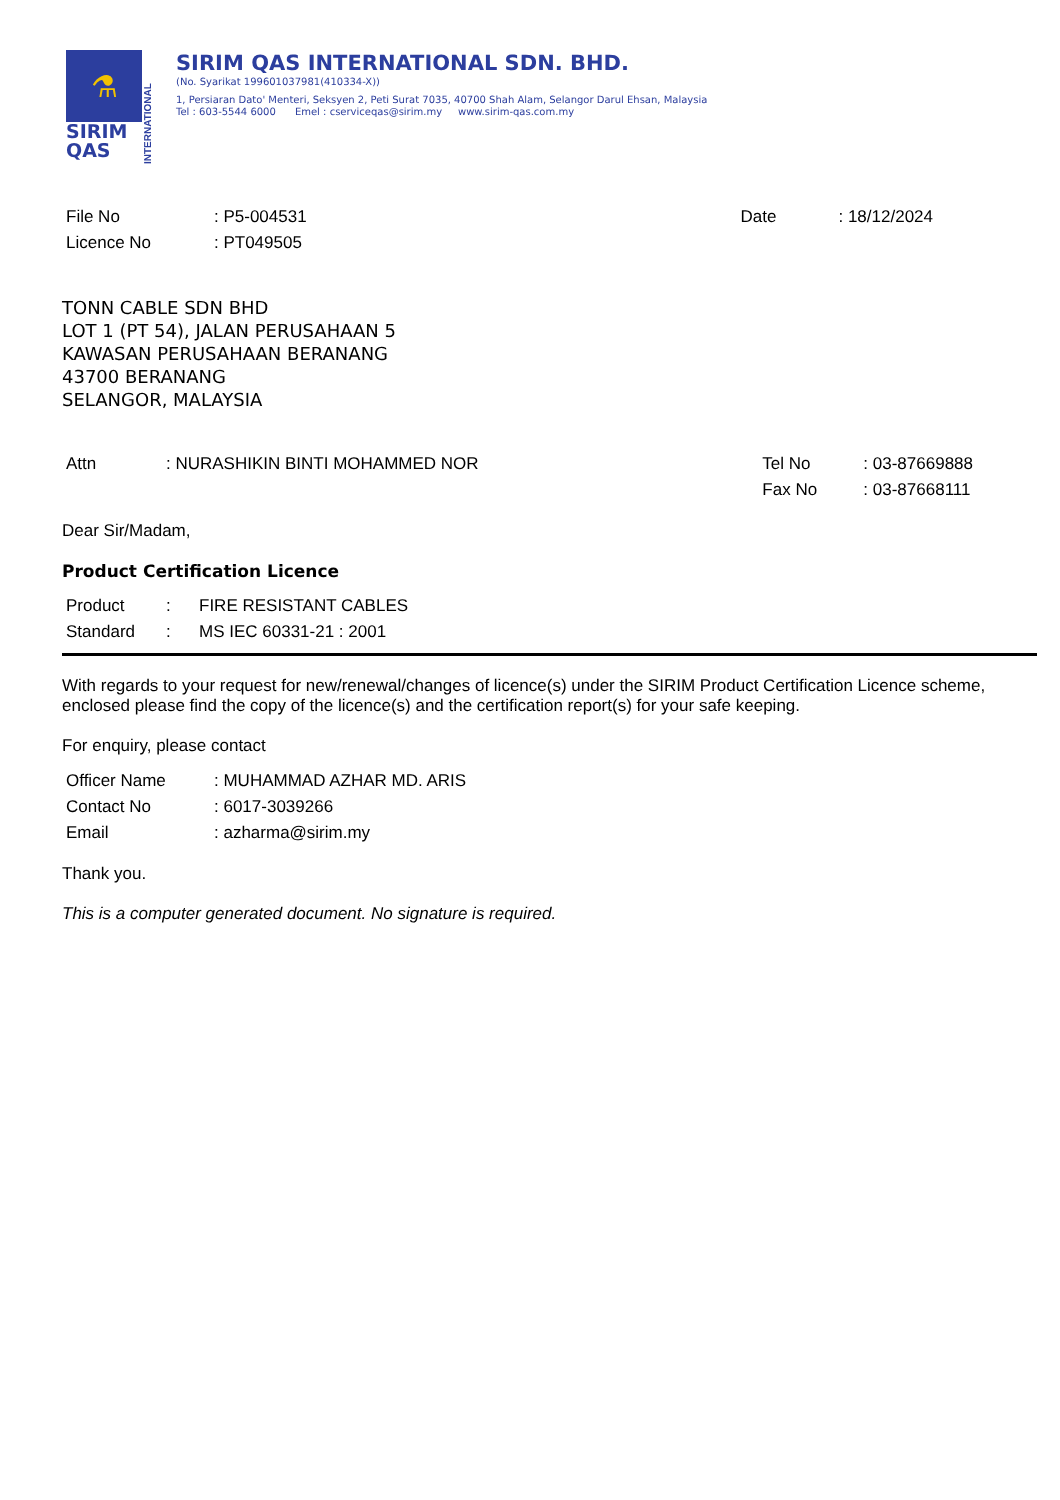⚗
SIRIM
QAS
INTERNATIONAL
SIRIM QAS INTERNATIONAL SDN. BHD.
(No. Syarikat 199601037981(410334-X))
1, Persiaran Dato' Menteri, Seksyen 2, Peti Surat 7035, 40700 Shah Alam, Selangor Darul Ehsan, Malaysia
Tel : 603-5544 6000 Emel : cserviceqas@sirim.my www.sirim-qas.com.my
| File No | : P5-004531 |
| Licence No | : PT049505 |
| Date | : 18/12/2024 |
TONN CABLE SDN BHD
LOT 1 (PT 54), JALAN PERUSAHAAN 5
KAWASAN PERUSAHAAN BERANANG
43700 BERANANG
SELANGOR, MALAYSIA
| Attn | : NURASHIKIN BINTI MOHAMMED NOR |
| Tel No | : 03-87669888 |
| Fax No | : 03-87668111 |
Dear Sir/Madam,
Product Certification Licence
| Product | : | FIRE RESISTANT CABLES |
| Standard | : | MS IEC 60331-21 : 2001 |
With regards to your request for new/renewal/changes of licence(s) under the SIRIM Product Certification Licence scheme, enclosed please find the copy of the licence(s) and the certification report(s) for your safe keeping.
For enquiry, please contact
| Officer Name | : MUHAMMAD AZHAR MD. ARIS |
| Contact No | : 6017-3039266 |
| Email | : azharma@sirim.my |
Thank you.
This is a computer generated document. No signature is required.